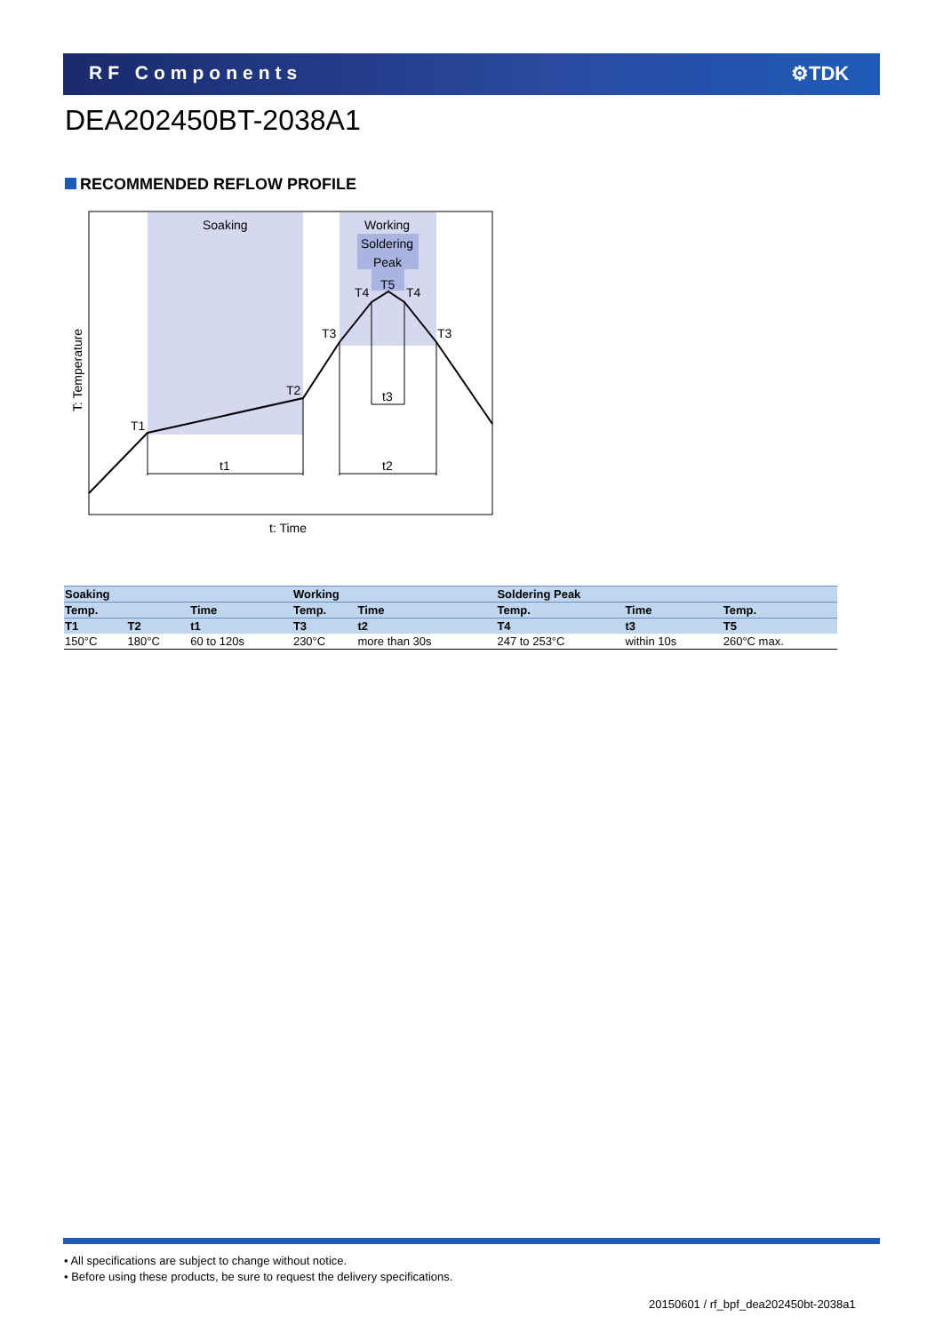RF Components ⚙TDK
DEA202450BT-2038A1
RECOMMENDED REFLOW PROFILE
Soaking
Working
Soldering
Peak
T5
T4
T4
T3
T3
T2
T1
t1
t2
t3
t: Time
T: Temperature
| Soaking | | | Working | | Soldering Peak | | |
| --- | --- | --- | --- | --- | --- | --- | --- |
| Temp. | | Time | Temp. | Time | Temp. | Time | Temp. |
| T1 | T2 | t1 | T3 | t2 | T4 | t3 | T5 |
| 150°C | 180°C | 60 to 120s | 230°C | more than 30s | 247 to 253°C | within 10s | 260°C max. |
• All specifications are subject to change without notice.
• Before using these products, be sure to request the delivery specifications.
20150601 / rf_bpf_dea202450bt-2038a1